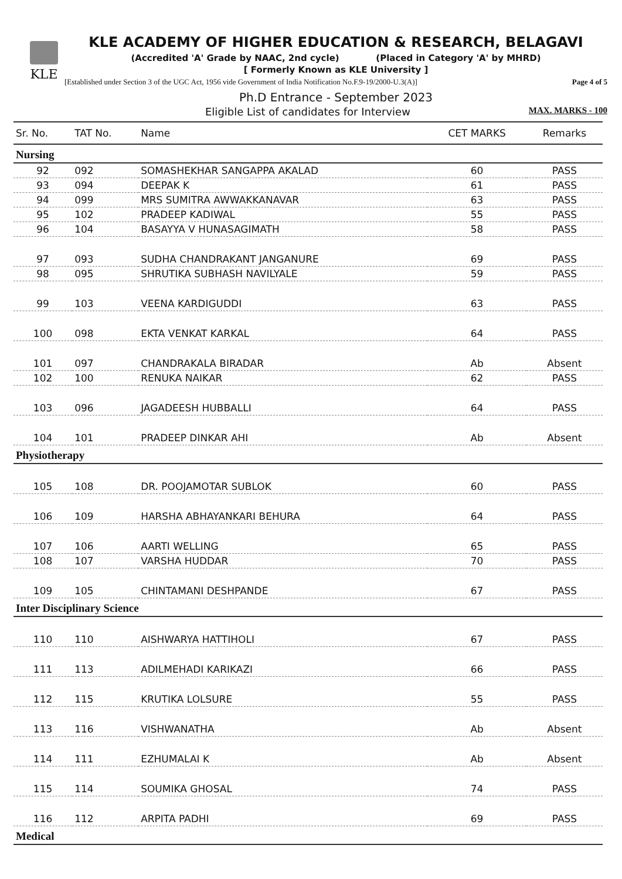KLE
KLE ACADEMY OF HIGHER EDUCATION & RESEARCH, BELAGAVI
(Accredited 'A' Grade by NAAC, 2nd cycle) (Placed in Category 'A' by MHRD)
[ Formerly Known as KLE University ]
[Established under Section 3 of the UGC Act, 1956 vide Government of India Notification No.F.9-19/2000-U.3(A)] Page 4 of 5
Ph.D Entrance - September 2023
Eligible List of candidates for Interview MAX. MARKS - 100
| Sr. No. | TAT No. | Name | CET MARKS | Remarks |
| --- | --- | --- | --- | --- |
| Nursing | | | | |
| 92 | 092 | SOMASHEKHAR SANGAPPA AKALAD | 60 | PASS |
| 93 | 094 | DEEPAK K | 61 | PASS |
| 94 | 099 | MRS SUMITRA AWWAKKANAVAR | 63 | PASS |
| 95 | 102 | PRADEEP KADIWAL | 55 | PASS |
| 96 | 104 | BASAYYA V HUNASAGIMATH | 58 | PASS |
| 97 | 093 | SUDHA CHANDRAKANT JANGANURE | 69 | PASS |
| 98 | 095 | SHRUTIKA SUBHASH NAVILYALE | 59 | PASS |
| 99 | 103 | VEENA KARDIGUDDI | 63 | PASS |
| 100 | 098 | EKTA VENKAT KARKAL | 64 | PASS |
| 101 | 097 | CHANDRAKALA BIRADAR | Ab | Absent |
| 102 | 100 | RENUKA NAIKAR | 62 | PASS |
| 103 | 096 | JAGADEESH HUBBALLI | 64 | PASS |
| 104 | 101 | PRADEEP DINKAR AHI | Ab | Absent |
| Physiotherapy | | | | |
| 105 | 108 | DR. POOJAMOTAR SUBLOK | 60 | PASS |
| 106 | 109 | HARSHA ABHAYANKARI BEHURA | 64 | PASS |
| 107 | 106 | AARTI WELLING | 65 | PASS |
| 108 | 107 | VARSHA HUDDAR | 70 | PASS |
| 109 | 105 | CHINTAMANI DESHPANDE | 67 | PASS |
| Inter Disciplinary Science | | | | |
| 110 | 110 | AISHWARYA HATTIHOLI | 67 | PASS |
| 111 | 113 | ADILMEHADI KARIKAZI | 66 | PASS |
| 112 | 115 | KRUTIKA LOLSURE | 55 | PASS |
| 113 | 116 | VISHWANATHA | Ab | Absent |
| 114 | 111 | EZHUMALAI K | Ab | Absent |
| 115 | 114 | SOUMIKA GHOSAL | 74 | PASS |
| 116 | 112 | ARPITA PADHI | 69 | PASS |
| Medical | | | | |